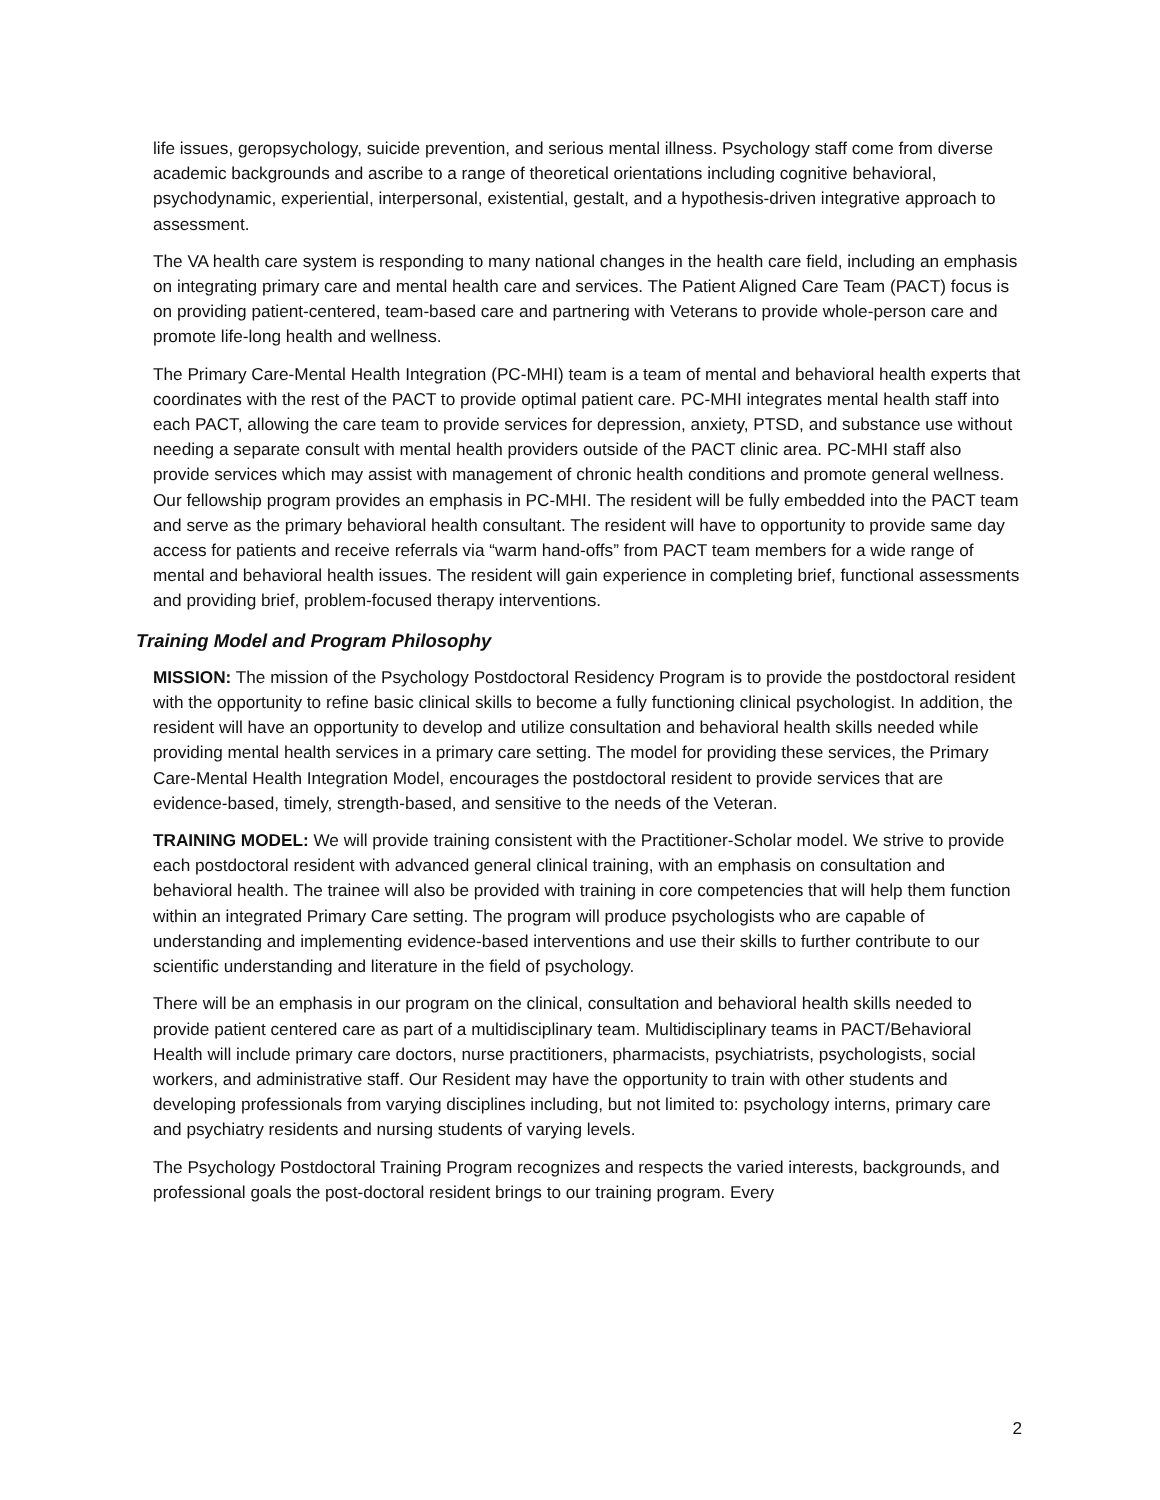life issues, geropsychology, suicide prevention, and serious mental illness. Psychology staff come from diverse academic backgrounds and ascribe to a range of theoretical orientations including cognitive behavioral, psychodynamic, experiential, interpersonal, existential, gestalt, and a hypothesis-driven integrative approach to assessment.
The VA health care system is responding to many national changes in the health care field, including an emphasis on integrating primary care and mental health care and services. The Patient Aligned Care Team (PACT) focus is on providing patient-centered, team-based care and partnering with Veterans to provide whole-person care and promote life-long health and wellness.
The Primary Care-Mental Health Integration (PC-MHI) team is a team of mental and behavioral health experts that coordinates with the rest of the PACT to provide optimal patient care. PC-MHI integrates mental health staff into each PACT, allowing the care team to provide services for depression, anxiety, PTSD, and substance use without needing a separate consult with mental health providers outside of the PACT clinic area. PC-MHI staff also provide services which may assist with management of chronic health conditions and promote general wellness. Our fellowship program provides an emphasis in PC-MHI. The resident will be fully embedded into the PACT team and serve as the primary behavioral health consultant. The resident will have to opportunity to provide same day access for patients and receive referrals via “warm hand-offs” from PACT team members for a wide range of mental and behavioral health issues. The resident will gain experience in completing brief, functional assessments and providing brief, problem-focused therapy interventions.
Training Model and Program Philosophy
MISSION: The mission of the Psychology Postdoctoral Residency Program is to provide the postdoctoral resident with the opportunity to refine basic clinical skills to become a fully functioning clinical psychologist. In addition, the resident will have an opportunity to develop and utilize consultation and behavioral health skills needed while providing mental health services in a primary care setting. The model for providing these services, the Primary Care-Mental Health Integration Model, encourages the postdoctoral resident to provide services that are evidence-based, timely, strength-based, and sensitive to the needs of the Veteran.
TRAINING MODEL: We will provide training consistent with the Practitioner-Scholar model. We strive to provide each postdoctoral resident with advanced general clinical training, with an emphasis on consultation and behavioral health. The trainee will also be provided with training in core competencies that will help them function within an integrated Primary Care setting. The program will produce psychologists who are capable of understanding and implementing evidence-based interventions and use their skills to further contribute to our scientific understanding and literature in the field of psychology.
There will be an emphasis in our program on the clinical, consultation and behavioral health skills needed to provide patient centered care as part of a multidisciplinary team. Multidisciplinary teams in PACT/Behavioral Health will include primary care doctors, nurse practitioners, pharmacists, psychiatrists, psychologists, social workers, and administrative staff. Our Resident may have the opportunity to train with other students and developing professionals from varying disciplines including, but not limited to: psychology interns, primary care and psychiatry residents and nursing students of varying levels.
The Psychology Postdoctoral Training Program recognizes and respects the varied interests, backgrounds, and professional goals the post-doctoral resident brings to our training program. Every
2